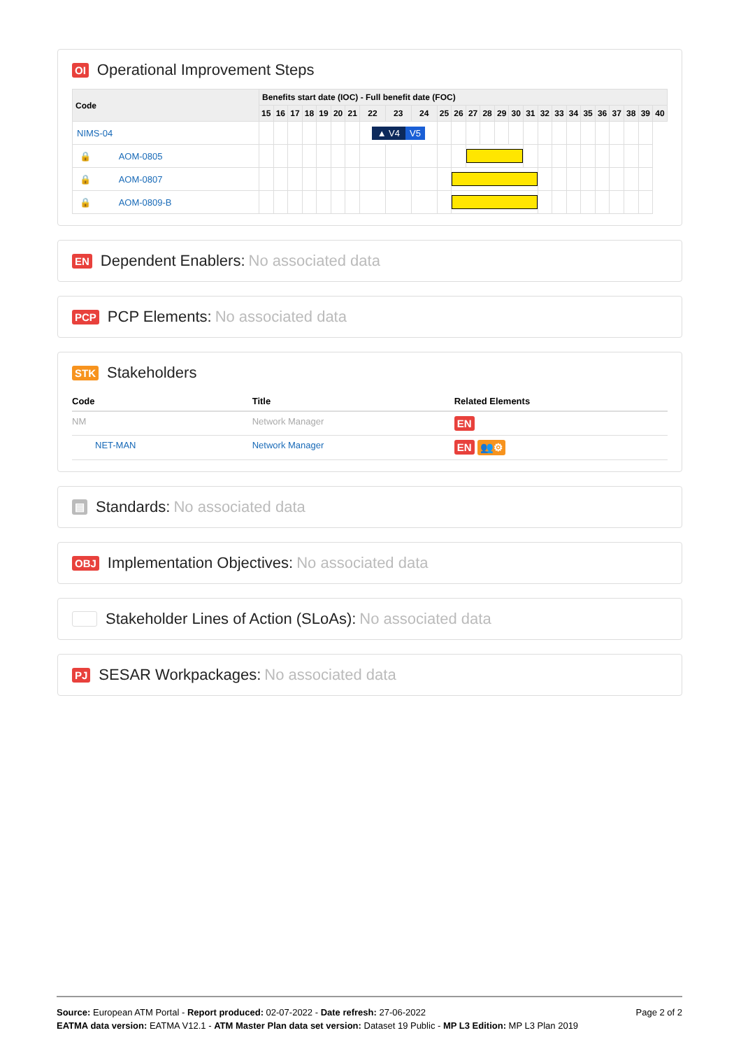OI Operational Improvement Steps
| Code | Benefits start date (IOC) - Full benefit date (FOC) | | | | | | | | | | | | | | | | | | | | | | | | | |
| --- | --- | --- | --- | --- | --- | --- | --- | --- | --- | --- | --- | --- | --- | --- | --- | --- | --- | --- | --- | --- | --- | --- | --- | --- | --- | --- |
| | 15 | 16 | 17 | 18 | 19 | 20 | 21 | 22 | 23 | 24 | 25 | 26 | 27 | 28 | 29 | 30 | 31 | 32 | 33 | 34 | 35 | 36 | 37 | 38 | 39 | 40 |
| NIMS-04 | | | | | | | | ▲ V4 V5 | | | | | | | | | | | | | | | | | | |
| 🔒 AOM-0805 | | | | | | | | | | | | | | | | | | | | | | | | | | |
| 🔒 AOM-0807 | | | | | | | | | | | | | | | | | | | | | | | | | | |
| 🔒 AOM-0809-B | | | | | | | | | | | | | | | | | | | | | | | | | | |
EN Dependent Enablers: No associated data
PCP PCP Elements: No associated data
STK Stakeholders
| Code | Title | Related Elements |
| --- | --- | --- |
| NM | Network Manager | EN |
| NET-MAN | Network Manager | EN 👥⚙ |
▤ Standards: No associated data
OBJ Implementation Objectives: No associated data
Stakeholder Lines of Action (SLoAs): No associated data
PJ SESAR Workpackages: No associated data
Page 2 of 2 Source: European ATM Portal - Report produced: 02-07-2022 - Date refresh: 27-06-2022
EATMA data version: EATMA V12.1 - ATM Master Plan data set version: Dataset 19 Public - MP L3 Edition: MP L3 Plan 2019